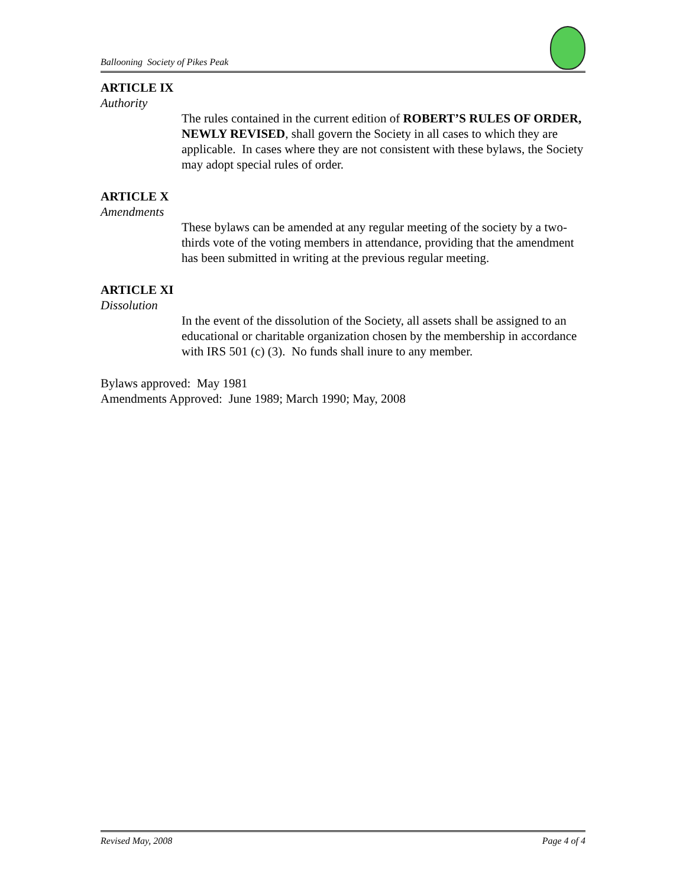Ballooning Society of Pikes Peak
ARTICLE IX
Authority
The rules contained in the current edition of ROBERT’S RULES OF ORDER, NEWLY REVISED, shall govern the Society in all cases to which they are applicable. In cases where they are not consistent with these bylaws, the Society may adopt special rules of order.
ARTICLE X
Amendments
These bylaws can be amended at any regular meeting of the society by a two-thirds vote of the voting members in attendance, providing that the amendment has been submitted in writing at the previous regular meeting.
ARTICLE XI
Dissolution
In the event of the dissolution of the Society, all assets shall be assigned to an educational or charitable organization chosen by the membership in accordance with IRS 501 (c) (3). No funds shall inure to any member.
Bylaws approved: May 1981
Amendments Approved: June 1989; March 1990; May, 2008
Revised May, 2008 Page 4 of 4